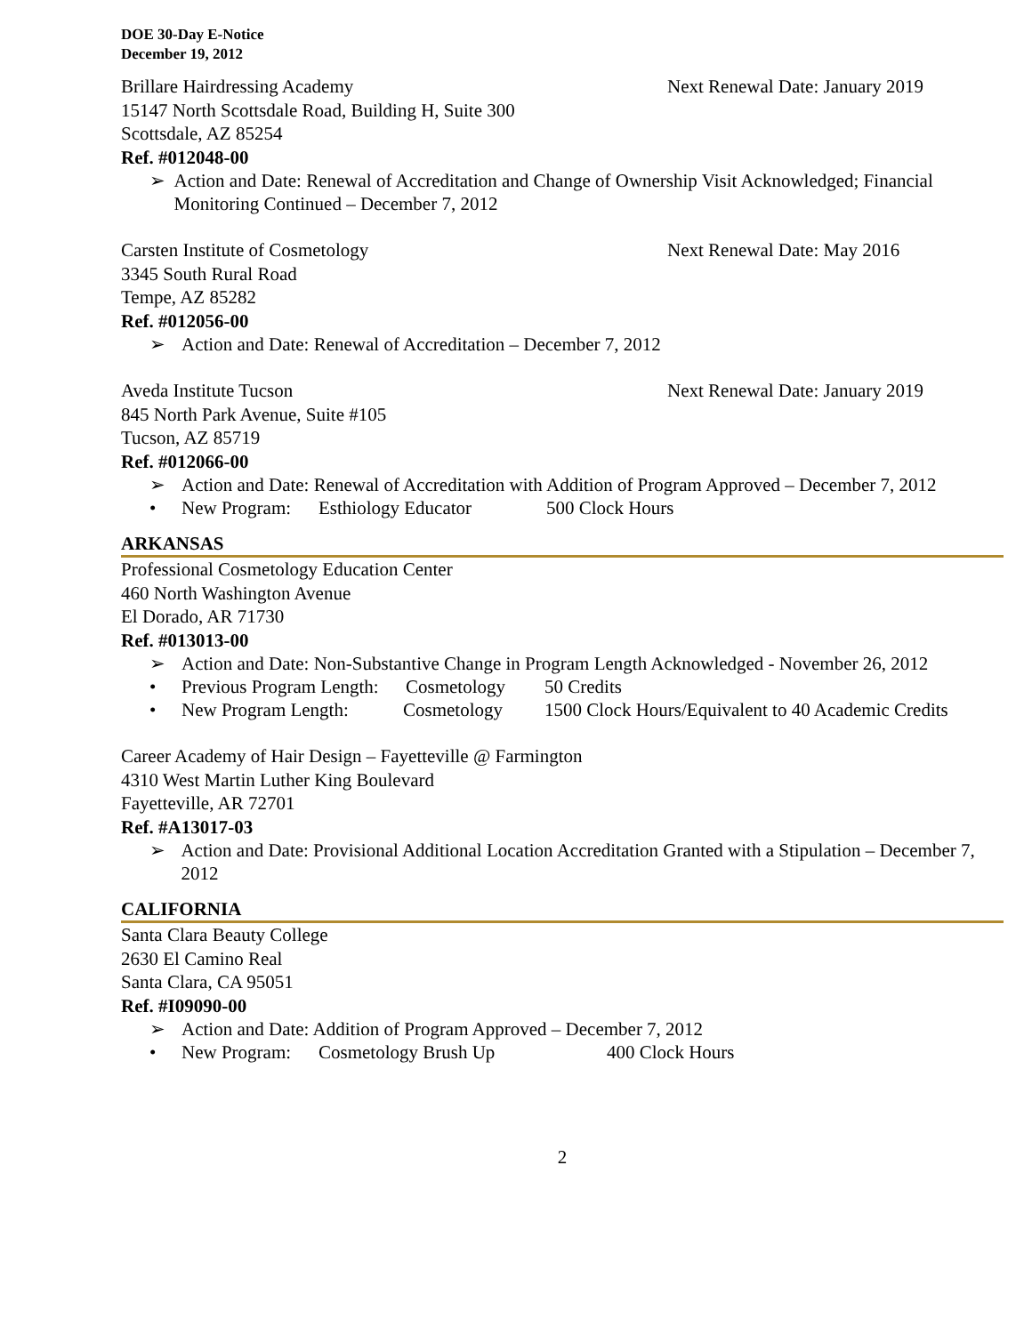DOE 30-Day E-Notice
December 19, 2012
Brillare Hairdressing Academy Next Renewal Date: January 2019
15147 North Scottsdale Road, Building H, Suite 300
Scottsdale, AZ 85254
Ref. #012048-00
➢ Action and Date: Renewal of Accreditation and Change of Ownership Visit Acknowledged; Financial Monitoring Continued – December 7, 2012
Carsten Institute of Cosmetology Next Renewal Date: May 2016
3345 South Rural Road
Tempe, AZ 85282
Ref. #012056-00
➢ Action and Date: Renewal of Accreditation – December 7, 2012
Aveda Institute Tucson Next Renewal Date: January 2019
845 North Park Avenue, Suite #105
Tucson, AZ 85719
Ref. #012066-00
➢ Action and Date: Renewal of Accreditation with Addition of Program Approved – December 7, 2012
• New Program: Esthiology Educator 500 Clock Hours
ARKANSAS
Professional Cosmetology Education Center
460 North Washington Avenue
El Dorado, AR 71730
Ref. #013013-00
➢ Action and Date: Non-Substantive Change in Program Length Acknowledged - November 26, 2012
• Previous Program Length: Cosmetology 50 Credits
• New Program Length: Cosmetology 1500 Clock Hours/Equivalent to 40 Academic Credits
Career Academy of Hair Design – Fayetteville @ Farmington
4310 West Martin Luther King Boulevard
Fayetteville, AR 72701
Ref. #A13017-03
➢ Action and Date: Provisional Additional Location Accreditation Granted with a Stipulation – December 7, 2012
CALIFORNIA
Santa Clara Beauty College
2630 El Camino Real
Santa Clara, CA 95051
Ref. #I09090-00
➢ Action and Date: Addition of Program Approved – December 7, 2012
• New Program: Cosmetology Brush Up 400 Clock Hours
2